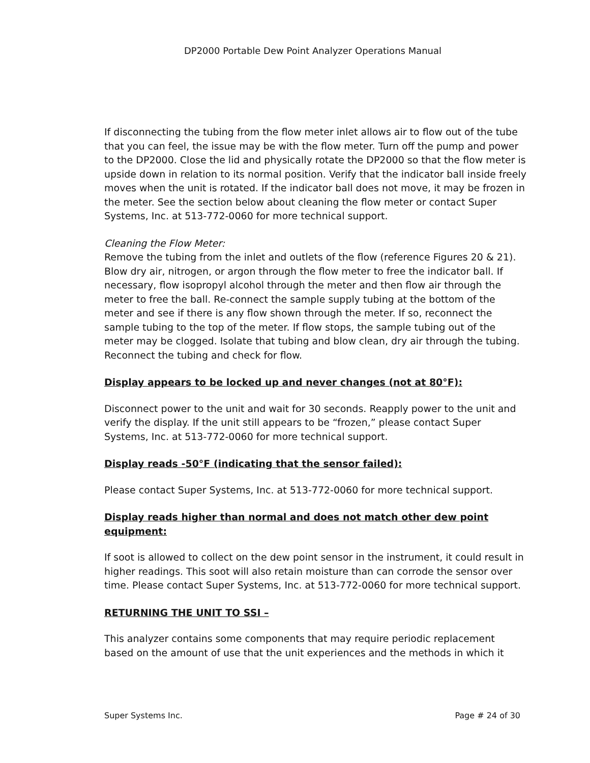DP2000 Portable Dew Point Analyzer Operations Manual
If disconnecting the tubing from the flow meter inlet allows air to flow out of the tube that you can feel, the issue may be with the flow meter. Turn off the pump and power to the DP2000. Close the lid and physically rotate the DP2000 so that the flow meter is upside down in relation to its normal position. Verify that the indicator ball inside freely moves when the unit is rotated. If the indicator ball does not move, it may be frozen in the meter. See the section below about cleaning the flow meter or contact Super Systems, Inc. at 513-772-0060 for more technical support.
Cleaning the Flow Meter:
Remove the tubing from the inlet and outlets of the flow (reference Figures 20 & 21). Blow dry air, nitrogen, or argon through the flow meter to free the indicator ball. If necessary, flow isopropyl alcohol through the meter and then flow air through the meter to free the ball. Re-connect the sample supply tubing at the bottom of the meter and see if there is any flow shown through the meter. If so, reconnect the sample tubing to the top of the meter. If flow stops, the sample tubing out of the meter may be clogged. Isolate that tubing and blow clean, dry air through the tubing. Reconnect the tubing and check for flow.
Display appears to be locked up and never changes (not at 80°F):
Disconnect power to the unit and wait for 30 seconds. Reapply power to the unit and verify the display. If the unit still appears to be “frozen,” please contact Super Systems, Inc. at 513-772-0060 for more technical support.
Display reads -50°F (indicating that the sensor failed):
Please contact Super Systems, Inc. at 513-772-0060 for more technical support.
Display reads higher than normal and does not match other dew point equipment:
If soot is allowed to collect on the dew point sensor in the instrument, it could result in higher readings. This soot will also retain moisture than can corrode the sensor over time. Please contact Super Systems, Inc. at 513-772-0060 for more technical support.
RETURNING THE UNIT TO SSI –
This analyzer contains some components that may require periodic replacement based on the amount of use that the unit experiences and the methods in which it
Super Systems Inc. Page # 24 of 30